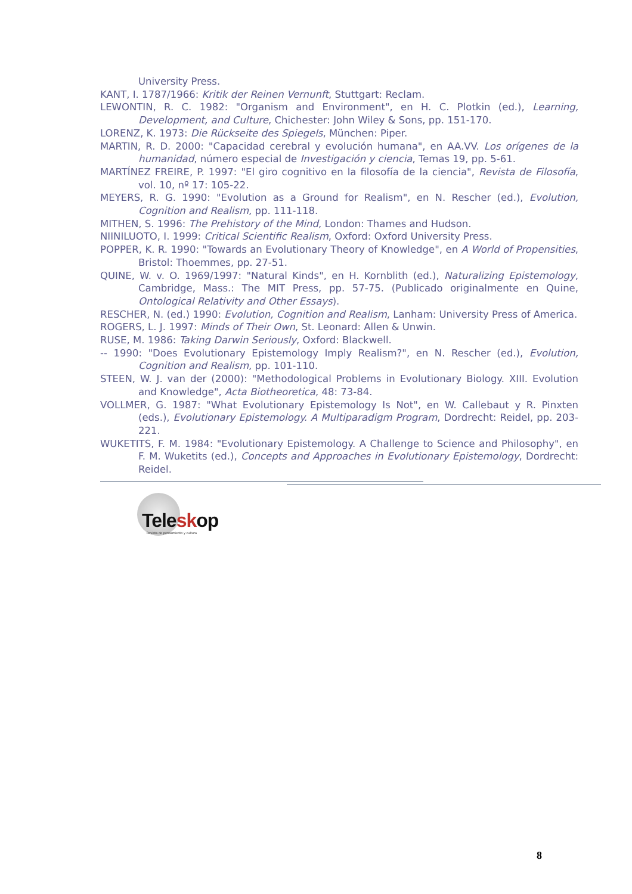University Press.
KANT, I. 1787/1966: Kritik der Reinen Vernunft, Stuttgart: Reclam.
LEWONTIN, R. C. 1982: "Organism and Environment", en H. C. Plotkin (ed.), Learning, Development, and Culture, Chichester: John Wiley & Sons, pp. 151-170.
LORENZ, K. 1973: Die Rückseite des Spiegels, München: Piper.
MARTIN, R. D. 2000: "Capacidad cerebral y evolución humana", en AA.VV. Los orígenes de la humanidad, número especial de Investigación y ciencia, Temas 19, pp. 5-61.
MARTÍNEZ FREIRE, P. 1997: "El giro cognitivo en la filosofía de la ciencia", Revista de Filosofía, vol. 10, nº 17: 105-22.
MEYERS, R. G. 1990: "Evolution as a Ground for Realism", en N. Rescher (ed.), Evolution, Cognition and Realism, pp. 111-118.
MITHEN, S. 1996: The Prehistory of the Mind, London: Thames and Hudson.
NIINILUOTO, I. 1999: Critical Scientific Realism, Oxford: Oxford University Press.
POPPER, K. R. 1990: "Towards an Evolutionary Theory of Knowledge", en A World of Propensities, Bristol: Thoemmes, pp. 27-51.
QUINE, W. v. O. 1969/1997: "Natural Kinds", en H. Kornblith (ed.), Naturalizing Epistemology, Cambridge, Mass.: The MIT Press, pp. 57-75. (Publicado originalmente en Quine, Ontological Relativity and Other Essays).
RESCHER, N. (ed.) 1990: Evolution, Cognition and Realism, Lanham: University Press of America.
ROGERS, L. J. 1997: Minds of Their Own, St. Leonard: Allen & Unwin.
RUSE, M. 1986: Taking Darwin Seriously, Oxford: Blackwell.
-- 1990: "Does Evolutionary Epistemology Imply Realism?", en N. Rescher (ed.), Evolution, Cognition and Realism, pp. 101-110.
STEEN, W. J. van der (2000): "Methodological Problems in Evolutionary Biology. XIII. Evolution and Knowledge", Acta Biotheoretica, 48: 73-84.
VOLLMER, G. 1987: "What Evolutionary Epistemology Is Not", en W. Callebaut y R. Pinxten (eds.), Evolutionary Epistemology. A Multiparadigm Program, Dordrecht: Reidel, pp. 203-221.
WUKETITS, F. M. 1984: "Evolutionary Epistemology. A Challenge to Science and Philosophy", en F. M. Wuketits (ed.), Concepts and Approaches in Evolutionary Epistemology, Dordrecht: Reidel.
Teleskop
Revista de pensamiento y cultura
8